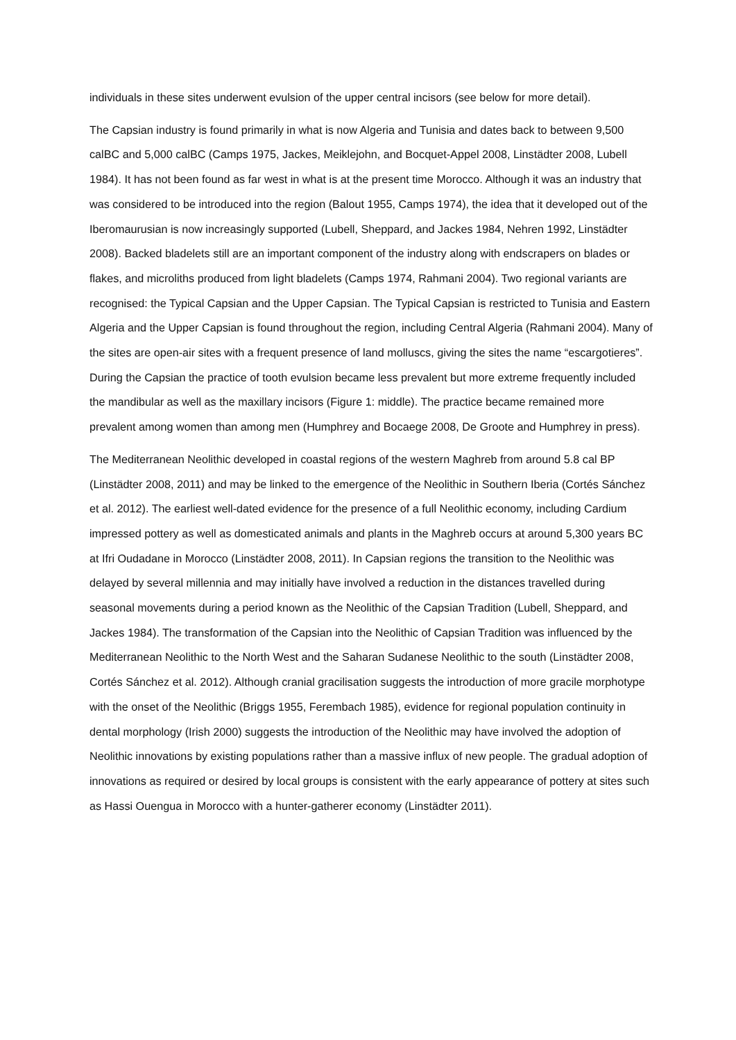individuals in these sites underwent evulsion of the upper central incisors (see below for more detail).
The Capsian industry is found primarily in what is now Algeria and Tunisia and dates back to between 9,500 calBC and 5,000 calBC (Camps 1975, Jackes, Meiklejohn, and Bocquet-Appel 2008, Linstädter 2008, Lubell 1984). It has not been found as far west in what is at the present time Morocco. Although it was an industry that was considered to be introduced into the region (Balout 1955, Camps 1974), the idea that it developed out of the Iberomaurusian is now increasingly supported (Lubell, Sheppard, and Jackes 1984, Nehren 1992, Linstädter 2008). Backed bladelets still are an important component of the industry along with endscrapers on blades or flakes, and microliths produced from light bladelets (Camps 1974, Rahmani 2004). Two regional variants are recognised: the Typical Capsian and the Upper Capsian. The Typical Capsian is restricted to Tunisia and Eastern Algeria and the Upper Capsian is found throughout the region, including Central Algeria (Rahmani 2004). Many of the sites are open-air sites with a frequent presence of land molluscs, giving the sites the name “escargotieres”. During the Capsian the practice of tooth evulsion became less prevalent but more extreme frequently included the mandibular as well as the maxillary incisors (Figure 1: middle). The practice became remained more prevalent among women than among men (Humphrey and Bocaege 2008, De Groote and Humphrey in press).
The Mediterranean Neolithic developed in coastal regions of the western Maghreb from around 5.8 cal BP (Linstädter 2008, 2011) and may be linked to the emergence of the Neolithic in Southern Iberia (Cortés Sánchez et al. 2012). The earliest well-dated evidence for the presence of a full Neolithic economy, including Cardium impressed pottery as well as domesticated animals and plants in the Maghreb occurs at around 5,300 years BC at Ifri Oudadane in Morocco (Linstädter 2008, 2011). In Capsian regions the transition to the Neolithic was delayed by several millennia and may initially have involved a reduction in the distances travelled during seasonal movements during a period known as the Neolithic of the Capsian Tradition (Lubell, Sheppard, and Jackes 1984). The transformation of the Capsian into the Neolithic of Capsian Tradition was influenced by the Mediterranean Neolithic to the North West and the Saharan Sudanese Neolithic to the south (Linstädter 2008, Cortés Sánchez et al. 2012). Although cranial gracilisation suggests the introduction of more gracile morphotype with the onset of the Neolithic (Briggs 1955, Ferembach 1985), evidence for regional population continuity in dental morphology (Irish 2000) suggests the introduction of the Neolithic may have involved the adoption of Neolithic innovations by existing populations rather than a massive influx of new people. The gradual adoption of innovations as required or desired by local groups is consistent with the early appearance of pottery at sites such as Hassi Ouengua in Morocco with a hunter-gatherer economy (Linstädter 2011).